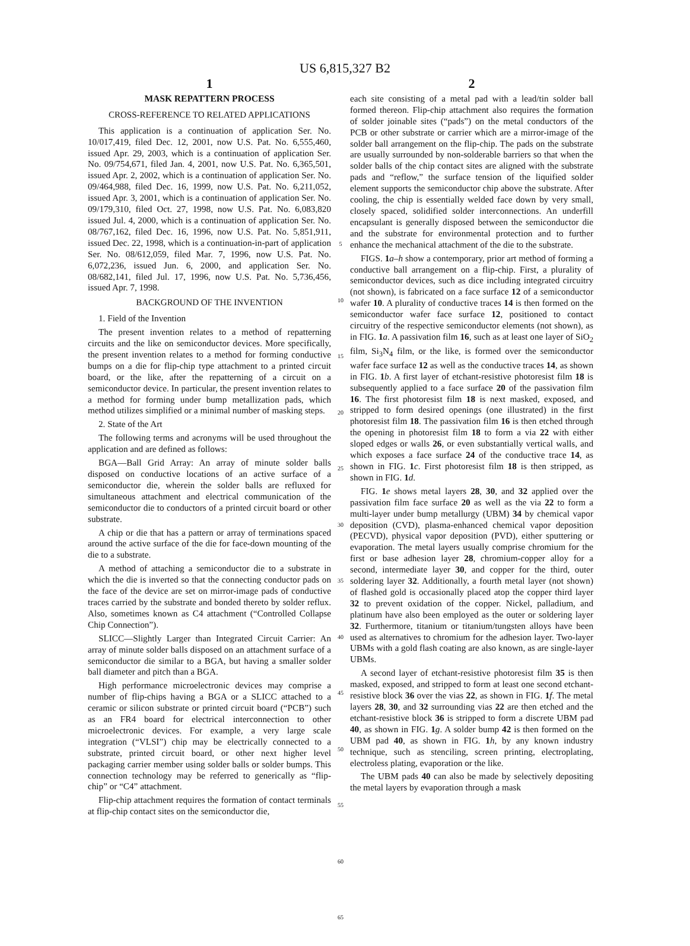US 6,815,327 B2
1
MASK REPATTERN PROCESS
CROSS-REFERENCE TO RELATED APPLICATIONS
This application is a continuation of application Ser. No. 10/017,419, filed Dec. 12, 2001, now U.S. Pat. No. 6,555,460, issued Apr. 29, 2003, which is a continuation of application Ser. No. 09/754,671, filed Jan. 4, 2001, now U.S. Pat. No. 6,365,501, issued Apr. 2, 2002, which is a continuation of application Ser. No. 09/464,988, filed Dec. 16, 1999, now U.S. Pat. No. 6,211,052, issued Apr. 3, 2001, which is a continuation of application Ser. No. 09/179,310, filed Oct. 27, 1998, now U.S. Pat. No. 6,083,820 issued Jul. 4, 2000, which is a continuation of application Ser. No. 08/767,162, filed Dec. 16, 1996, now U.S. Pat. No. 5,851,911, issued Dec. 22, 1998, which is a continuation-in-part of application Ser. No. 08/612,059, filed Mar. 7, 1996, now U.S. Pat. No. 6,072,236, issued Jun. 6, 2000, and application Ser. No. 08/682,141, filed Jul. 17, 1996, now U.S. Pat. No. 5,736,456, issued Apr. 7, 1998.
BACKGROUND OF THE INVENTION
1. Field of the Invention
The present invention relates to a method of repatterning circuits and the like on semiconductor devices. More specifically, the present invention relates to a method for forming conductive bumps on a die for flip-chip type attachment to a printed circuit board, or the like, after the repatterning of a circuit on a semiconductor device. In particular, the present invention relates to a method for forming under bump metallization pads, which method utilizes simplified or a minimal number of masking steps.
2. State of the Art
The following terms and acronyms will be used throughout the application and are defined as follows:
BGA—Ball Grid Array: An array of minute solder balls disposed on conductive locations of an active surface of a semiconductor die, wherein the solder balls are refluxed for simultaneous attachment and electrical communication of the semiconductor die to conductors of a printed circuit board or other substrate.
A chip or die that has a pattern or array of terminations spaced around the active surface of the die for face-down mounting of the die to a substrate.
A method of attaching a semiconductor die to a substrate in which the die is inverted so that the connecting conductor pads on the face of the device are set on mirror-image pads of conductive traces carried by the substrate and bonded thereto by solder reflux. Also, sometimes known as C4 attachment (“Controlled Collapse Chip Connection”).
SLICC—Slightly Larger than Integrated Circuit Carrier: An array of minute solder balls disposed on an attachment surface of a semiconductor die similar to a BGA, but having a smaller solder ball diameter and pitch than a BGA.
High performance microelectronic devices may comprise a number of flip-chips having a BGA or a SLICC attached to a ceramic or silicon substrate or printed circuit board (“PCB”) such as an FR4 board for electrical interconnection to other microelectronic devices. For example, a very large scale integration (“VLSI”) chip may be electrically connected to a substrate, printed circuit board, or other next higher level packaging carrier member using solder balls or solder bumps. This connection technology may be referred to generically as “flip-chip” or “C4” attachment.
Flip-chip attachment requires the formation of contact terminals at flip-chip contact sites on the semiconductor die,
5
10
15
20
25
30
35
40
45
50
55
60
65
2
each site consisting of a metal pad with a lead/tin solder ball formed thereon. Flip-chip attachment also requires the formation of solder joinable sites (“pads”) on the metal conductors of the PCB or other substrate or carrier which are a mirror-image of the solder ball arrangement on the flip-chip. The pads on the substrate are usually surrounded by non-solderable barriers so that when the solder balls of the chip contact sites are aligned with the substrate pads and “reflow,” the surface tension of the liquified solder element supports the semiconductor chip above the substrate. After cooling, the chip is essentially welded face down by very small, closely spaced, solidified solder interconnections. An underfill encapsulant is generally disposed between the semiconductor die and the substrate for environmental protection and to further enhance the mechanical attachment of the die to the substrate.
FIGS. 1 a–h show a contemporary, prior art method of forming a conductive ball arrangement on a flip-chip. First, a plurality of semiconductor devices, such as dice including integrated circuitry (not shown), is fabricated on a face surface 12 of a semiconductor wafer 10. A plurality of conductive traces 14 is then formed on the semiconductor wafer face surface 12, positioned to contact circuitry of the respective semiconductor elements (not shown), as in FIG. 1 a. A passivation film 16, such as at least one layer of SiO<sub>2</sub> film, Si<sub>3</sub>N<sub>4</sub> film, or the like, is formed over the semiconductor wafer face surface 12 as well as the conductive traces 14, as shown in FIG. 1 b. A first layer of etchant-resistive photoresist film 18 is subsequently applied to a face surface 20 of the passivation film 16. The first photoresist film 18 is next masked, exposed, and stripped to form desired openings (one illustrated) in the first photoresist film 18. The passivation film 16 is then etched through the opening in photoresist film 18 to form a via 22 with either sloped edges or walls 26, or even substantially vertical walls, and which exposes a face surface 24 of the conductive trace 14, as shown in FIG. 1 c. First photoresist film 18 is then stripped, as shown in FIG. 1 d.
FIG. 1 e shows metal layers 28, 30, and 32 applied over the passivation film face surface 20 as well as the via 22 to form a multi-layer under bump metallurgy (UBM) 34 by chemical vapor deposition (CVD), plasma-enhanced chemical vapor deposition (PECVD), physical vapor deposition (PVD), either sputtering or evaporation. The metal layers usually comprise chromium for the first or base adhesion layer 28, chromium-copper alloy for a second, intermediate layer 30, and copper for the third, outer soldering layer 32. Additionally, a fourth metal layer (not shown) of flashed gold is occasionally placed atop the copper third layer 32 to prevent oxidation of the copper. Nickel, palladium, and platinum have also been employed as the outer or soldering layer 32. Furthermore, titanium or titanium/tungsten alloys have been used as alternatives to chromium for the adhesion layer. Two-layer UBMs with a gold flash coating are also known, as are single-layer UBMs.
A second layer of etchant-resistive photoresist film 35 is then masked, exposed, and stripped to form at least one second etchant-resistive block 36 over the vias 22, as shown in FIG. 1 f. The metal layers 28, 30, and 32 surrounding vias 22 are then etched and the etchant-resistive block 36 is stripped to form a discrete UBM pad 40, as shown in FIG. 1 g. A solder bump 42 is then formed on the UBM pad 40, as shown in FIG. 1 h, by any known industry technique, such as stenciling, screen printing, electroplating, electroless plating, evaporation or the like.
The UBM pads 40 can also be made by selectively depositing the metal layers by evaporation through a mask